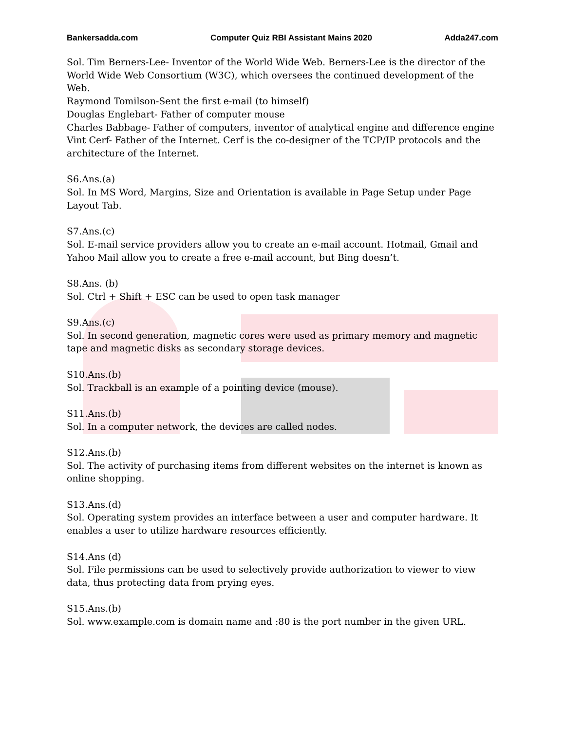Bankersadda.com Computer Quiz RBI Assistant Mains 2020 Adda247.com
Sol. Tim Berners-Lee- Inventor of the World Wide Web. Berners-Lee is the director of the World Wide Web Consortium (W3C), which oversees the continued development of the Web.
Raymond Tomilson-Sent the first e-mail (to himself)
Douglas Englebart- Father of computer mouse
Charles Babbage- Father of computers, inventor of analytical engine and difference engine
Vint Cerf- Father of the Internet. Cerf is the co-designer of the TCP/IP protocols and the architecture of the Internet.
S6.Ans.(a)
Sol. In MS Word, Margins, Size and Orientation is available in Page Setup under Page Layout Tab.
S7.Ans.(c)
Sol. E-mail service providers allow you to create an e-mail account. Hotmail, Gmail and Yahoo Mail allow you to create a free e-mail account, but Bing doesn’t.
S8.Ans. (b)
Sol. Ctrl + Shift + ESC can be used to open task manager
S9.Ans.(c)
Sol. In second generation, magnetic cores were used as primary memory and magnetic tape and magnetic disks as secondary storage devices.
S10.Ans.(b)
Sol. Trackball is an example of a pointing device (mouse).
S11.Ans.(b)
Sol. In a computer network, the devices are called nodes.
S12.Ans.(b)
Sol. The activity of purchasing items from different websites on the internet is known as online shopping.
S13.Ans.(d)
Sol. Operating system provides an interface between a user and computer hardware. It enables a user to utilize hardware resources efficiently.
S14.Ans (d)
Sol. File permissions can be used to selectively provide authorization to viewer to view data, thus protecting data from prying eyes.
S15.Ans.(b)
Sol. www.example.com is domain name and :80 is the port number in the given URL.